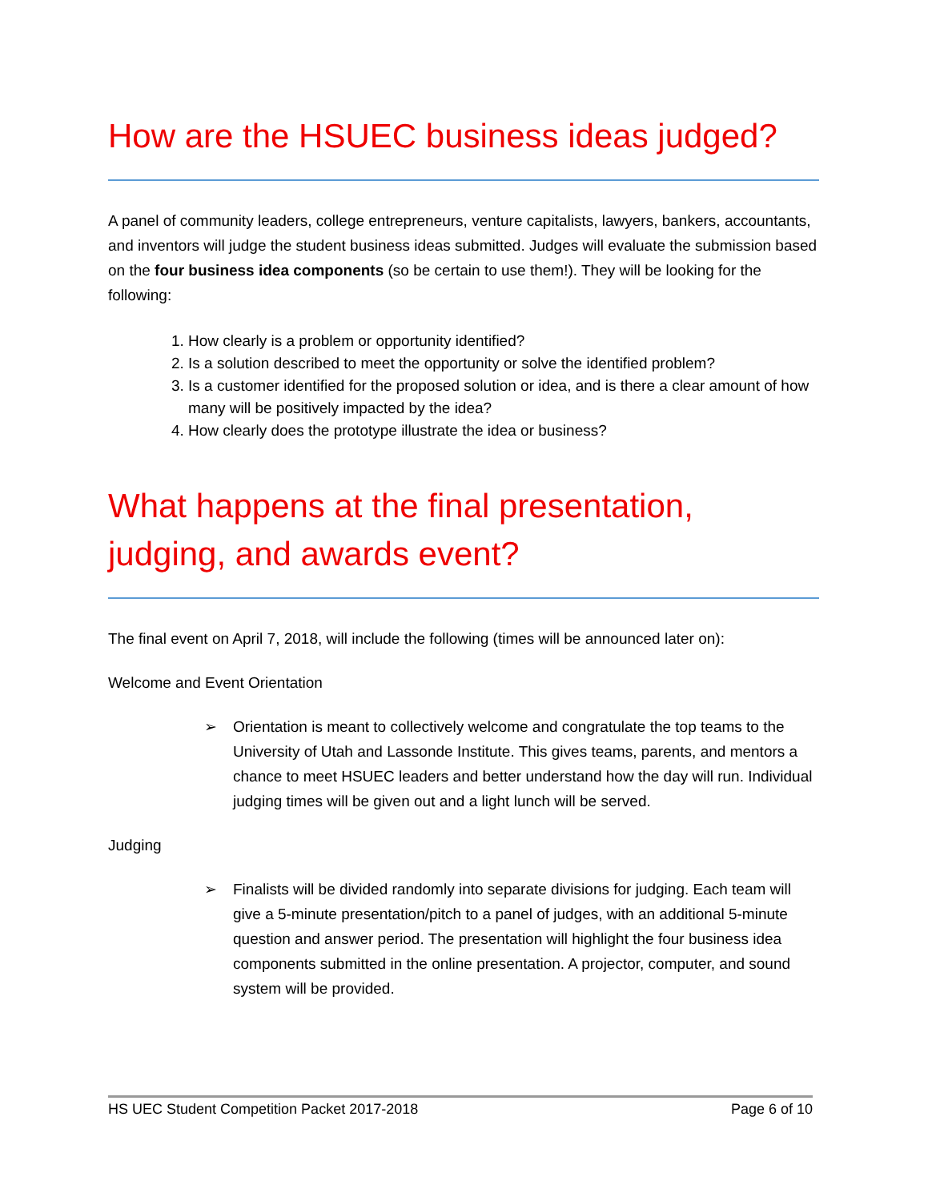How are the HSUEC business ideas judged?
A panel of community leaders, college entrepreneurs, venture capitalists, lawyers, bankers, accountants, and inventors will judge the student business ideas submitted. Judges will evaluate the submission based on the four business idea components (so be certain to use them!). They will be looking for the following:
1. How clearly is a problem or opportunity identified?
2. Is a solution described to meet the opportunity or solve the identified problem?
3. Is a customer identified for the proposed solution or idea, and is there a clear amount of how many will be positively impacted by the idea?
4. How clearly does the prototype illustrate the idea or business?
What happens at the final presentation, judging, and awards event?
The final event on April 7, 2018, will include the following (times will be announced later on):
Welcome and Event Orientation
➢ Orientation is meant to collectively welcome and congratulate the top teams to the University of Utah and Lassonde Institute. This gives teams, parents, and mentors a chance to meet HSUEC leaders and better understand how the day will run. Individual judging times will be given out and a light lunch will be served.
Judging
➢ Finalists will be divided randomly into separate divisions for judging. Each team will give a 5-minute presentation/pitch to a panel of judges, with an additional 5-minute question and answer period. The presentation will highlight the four business idea components submitted in the online presentation. A projector, computer, and sound system will be provided.
HS UEC Student Competition Packet 2017-2018 Page 6 of 10